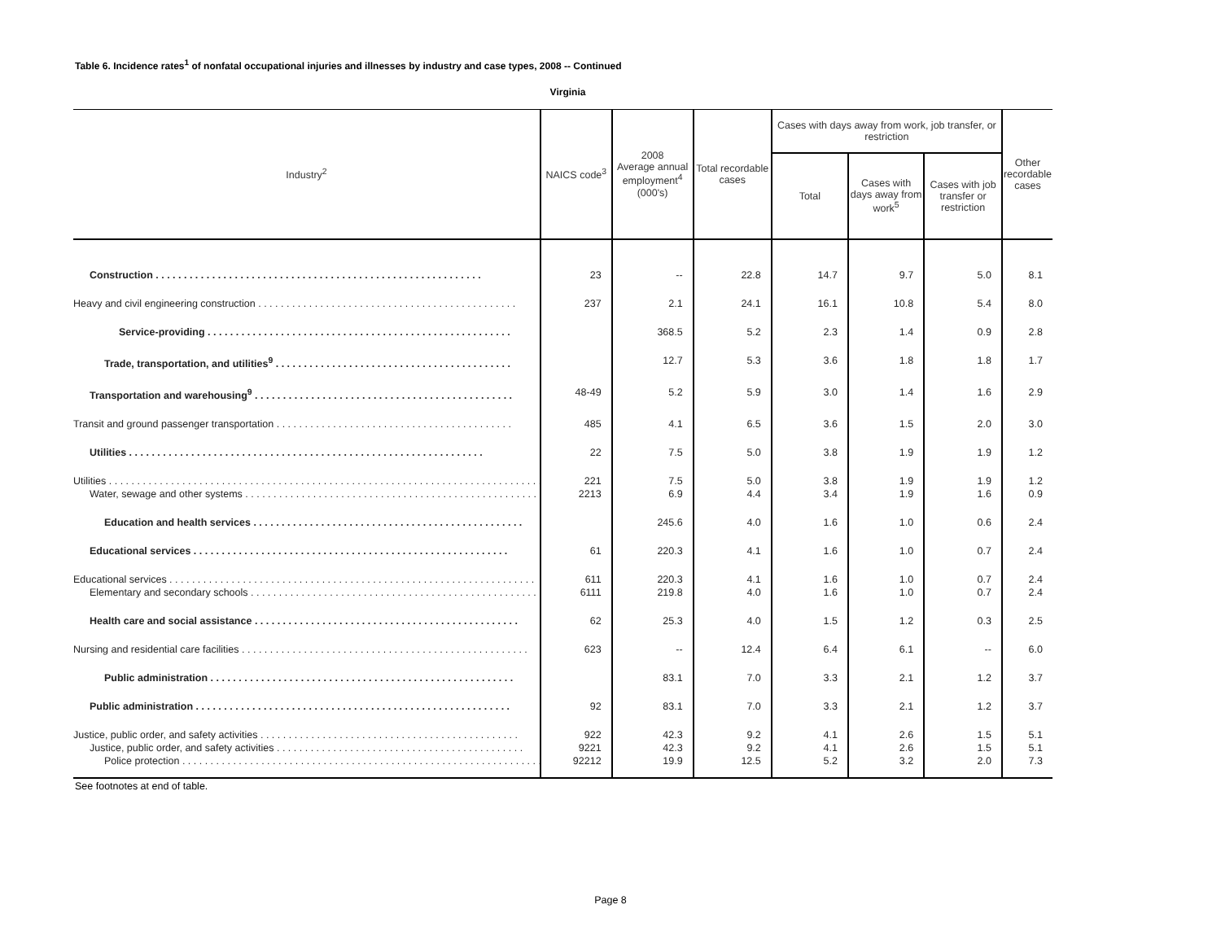Table 6. Incidence rates<sup>1</sup> of nonfatal occupational injuries and illnesses by industry and case types, 2008 -- Continued
Virginia
| Industry<sup>2</sup> | NAICS code<sup>3</sup> | 2008 Average annual employment<sup>4</sup> (000's) | Total recordable cases | Cases with days away from work, job transfer, or restriction | | | Other recordable cases |
| --- | --- | --- | --- | --- | --- | --- | --- |
| | | | | Total | Cases with days away from work<sup>5</sup> | Cases with job transfer or restriction | |
| Construction . . . . . . . . . . . . . . . . . . . . . . . . . . . . . . . . . . . . . . . . . . . . . . . . . . . . . . . . . . | 23 | -- | 22.8 | 14.7 | 9.7 | 5.0 | 8.1 |
| Heavy and civil engineering construction . . . . . . . . . . . . . . . . . . . . . . . . . . . . . . . . . . . . . . . . . . . . . . | 237 | 2.1 | 24.1 | 16.1 | 10.8 | 5.4 | 8.0 |
| Service-providing . . . . . . . . . . . . . . . . . . . . . . . . . . . . . . . . . . . . . . . . . . . . . . . . . . . . . . | | 368.5 | 5.2 | 2.3 | 1.4 | 0.9 | 2.8 |
| Trade, transportation, and utilities<sup>9</sup> . . . . . . . . . . . . . . . . . . . . . . . . . . . . . . . . . . . . . . . . . . | | 12.7 | 5.3 | 3.6 | 1.8 | 1.8 | 1.7 |
| Transportation and warehousing<sup>9</sup> . . . . . . . . . . . . . . . . . . . . . . . . . . . . . . . . . . . . . . . . . . . . . . | 48-49 | 5.2 | 5.9 | 3.0 | 1.4 | 1.6 | 2.9 |
| Transit and ground passenger transportation . . . . . . . . . . . . . . . . . . . . . . . . . . . . . . . . . . . . . . . . . . | 485 | 4.1 | 6.5 | 3.6 | 1.5 | 2.0 | 3.0 |
| Utilities . . . . . . . . . . . . . . . . . . . . . . . . . . . . . . . . . . . . . . . . . . . . . . . . . . . . . . . . . . . . . . . | 22 | 7.5 | 5.0 | 3.8 | 1.9 | 1.9 | 1.2 |
| Utilities . . . . . . . . . . . . . . . . . . . . . . . . . . . . . . . . . . . . . . . . . . . . . . . . . . . . . . . . . . . . . . . . . . . . . . . . . . . . . . . | 221 | 7.5 | 5.0 | 3.8 | 1.9 | 1.9 | 1.2 |
| Water, sewage and other systems . . . . . . . . . . . . . . . . . . . . . . . . . . . . . . . . . . . . . . . . . . . . . . . . . . . . . . . | 2213 | 6.9 | 4.4 | 3.4 | 1.9 | 1.6 | 0.9 |
| Education and health services . . . . . . . . . . . . . . . . . . . . . . . . . . . . . . . . . . . . . . . . . . . . . . . . | | 245.6 | 4.0 | 1.6 | 1.0 | 0.6 | 2.4 |
| Educational services . . . . . . . . . . . . . . . . . . . . . . . . . . . . . . . . . . . . . . . . . . . . . . . . . . . . . . . . | 61 | 220.3 | 4.1 | 1.6 | 1.0 | 0.7 | 2.4 |
| Educational services . . . . . . . . . . . . . . . . . . . . . . . . . . . . . . . . . . . . . . . . . . . . . . . . . . . . . . . . . . . . . . . . . | 611 | 220.3 | 4.1 | 1.6 | 1.0 | 0.7 | 2.4 |
| Elementary and secondary schools . . . . . . . . . . . . . . . . . . . . . . . . . . . . . . . . . . . . . . . . . . . . . . . . . . . . . . | 6111 | 219.8 | 4.0 | 1.6 | 1.0 | 0.7 | 2.4 |
| Health care and social assistance . . . . . . . . . . . . . . . . . . . . . . . . . . . . . . . . . . . . . . . . . . . . . . . | 62 | 25.3 | 4.0 | 1.5 | 1.2 | 0.3 | 2.5 |
| Nursing and residential care facilities . . . . . . . . . . . . . . . . . . . . . . . . . . . . . . . . . . . . . . . . . . . . . . . . . . . | 623 | -- | 12.4 | 6.4 | 6.1 | -- | 6.0 |
| Public administration . . . . . . . . . . . . . . . . . . . . . . . . . . . . . . . . . . . . . . . . . . . . . . . . . . . . . . | | 83.1 | 7.0 | 3.3 | 2.1 | 1.2 | 3.7 |
| Public administration . . . . . . . . . . . . . . . . . . . . . . . . . . . . . . . . . . . . . . . . . . . . . . . . . . . . . . . . | 92 | 83.1 | 7.0 | 3.3 | 2.1 | 1.2 | 3.7 |
| Justice, public order, and safety activities . . . . . . . . . . . . . . . . . . . . . . . . . . . . . . . . . . . . . . . . . . . . . . | 922 | 42.3 | 9.2 | 4.1 | 2.6 | 1.5 | 5.1 |
| Justice, public order, and safety activities . . . . . . . . . . . . . . . . . . . . . . . . . . . . . . . . . . . . . . . . . . . . | 9221 | 42.3 | 9.2 | 4.1 | 2.6 | 1.5 | 5.1 |
| Police protection . . . . . . . . . . . . . . . . . . . . . . . . . . . . . . . . . . . . . . . . . . . . . . . . . . . . . . . . . . . . . . . . . | 92212 | 19.9 | 12.5 | 5.2 | 3.2 | 2.0 | 7.3 |
See footnotes at end of table.
Page 8